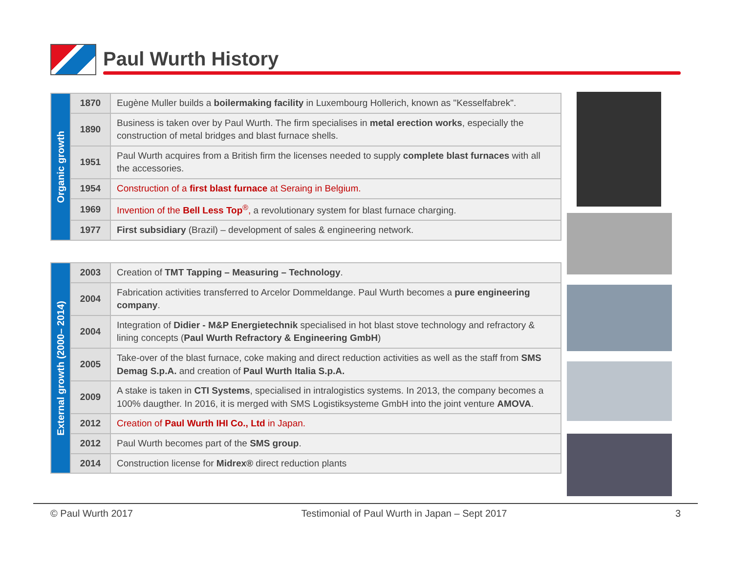Paul Wurth History
| Organic growth | 1870 | Eugène Muller builds a boilermaking facility in Luxembourg Hollerich, known as "Kesselfabrek". |
| | 1890 | Business is taken over by Paul Wurth. The firm specialises in metal erection works , especially the construction of metal bridges and blast furnace shells. |
| | 1951 | Paul Wurth acquires from a British firm the licenses needed to supply complete blast furnaces with all the accessories. |
| | 1954 | Construction of a first blast furnace at Seraing in Belgium. |
| | 1969 | Invention of the Bell Less Top<sup>®</sup>, a revolutionary system for blast furnace charging. |
| | 1977 | First subsidiary (Brazil) – development of sales & engineering network. |
| External growth (2000– 2014) | 2003 | Creation of TMT Tapping – Measuring – Technology . |
| | 2004 | Fabrication activities transferred to Arcelor Dommeldange. Paul Wurth becomes a pure engineering company . |
| | 2004 | Integration of Didier - M&P Energietechnik specialised in hot blast stove technology and refractory & lining concepts ( Paul Wurth Refractory & Engineering GmbH ) |
| | 2005 | Take-over of the blast furnace, coke making and direct reduction activities as well as the staff from SMS Demag S.p.A. and creation of Paul Wurth Italia S.p.A. |
| | 2009 | A stake is taken in CTI Systems , specialised in intralogistics systems. In 2013, the company becomes a 100% daugther. In 2016, it is merged with SMS Logistiksysteme GmbH into the joint venture AMOVA . |
| | 2012 | Creation of Paul Wurth IHI Co., Ltd in Japan. |
| | 2012 | Paul Wurth becomes part of the SMS group . |
| | 2014 | Construction license for Midrex® direct reduction plants |
© Paul Wurth 2017 Testimonial of Paul Wurth in Japan – Sept 2017 3